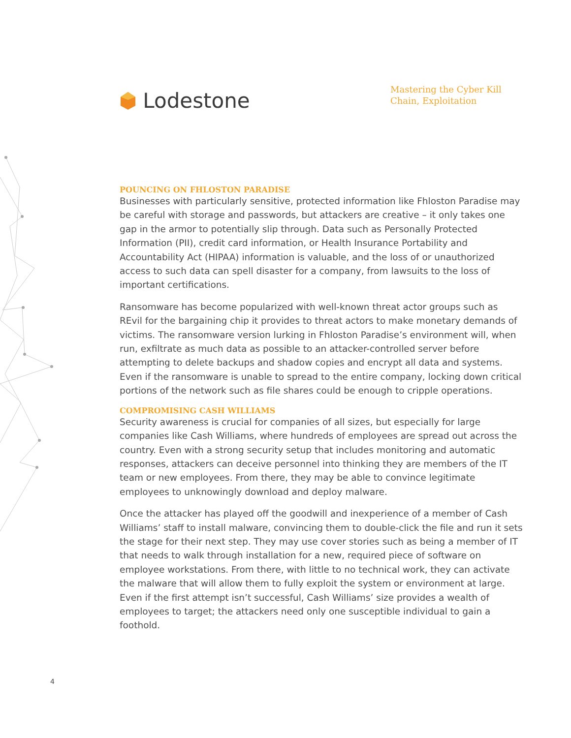Lodestone
Mastering the Cyber Kill Chain, Exploitation
POUNCING ON FHLOSTON PARADISE
Businesses with particularly sensitive, protected information like Fhloston Paradise may be careful with storage and passwords, but attackers are creative – it only takes one gap in the armor to potentially slip through. Data such as Personally Protected Information (PII), credit card information, or Health Insurance Portability and Accountability Act (HIPAA) information is valuable, and the loss of or unauthorized access to such data can spell disaster for a company, from lawsuits to the loss of important certifications.
Ransomware has become popularized with well-known threat actor groups such as REvil for the bargaining chip it provides to threat actors to make monetary demands of victims. The ransomware version lurking in Fhloston Paradise’s environment will, when run, exfiltrate as much data as possible to an attacker-controlled server before attempting to delete backups and shadow copies and encrypt all data and systems. Even if the ransomware is unable to spread to the entire company, locking down critical portions of the network such as file shares could be enough to cripple operations.
COMPROMISING CASH WILLIAMS
Security awareness is crucial for companies of all sizes, but especially for large companies like Cash Williams, where hundreds of employees are spread out across the country. Even with a strong security setup that includes monitoring and automatic responses, attackers can deceive personnel into thinking they are members of the IT team or new employees. From there, they may be able to convince legitimate employees to unknowingly download and deploy malware.
Once the attacker has played off the goodwill and inexperience of a member of Cash Williams’ staff to install malware, convincing them to double-click the file and run it sets the stage for their next step. They may use cover stories such as being a member of IT that needs to walk through installation for a new, required piece of software on employee workstations. From there, with little to no technical work, they can activate the malware that will allow them to fully exploit the system or environment at large. Even if the first attempt isn’t successful, Cash Williams’ size provides a wealth of employees to target; the attackers need only one susceptible individual to gain a foothold.
4